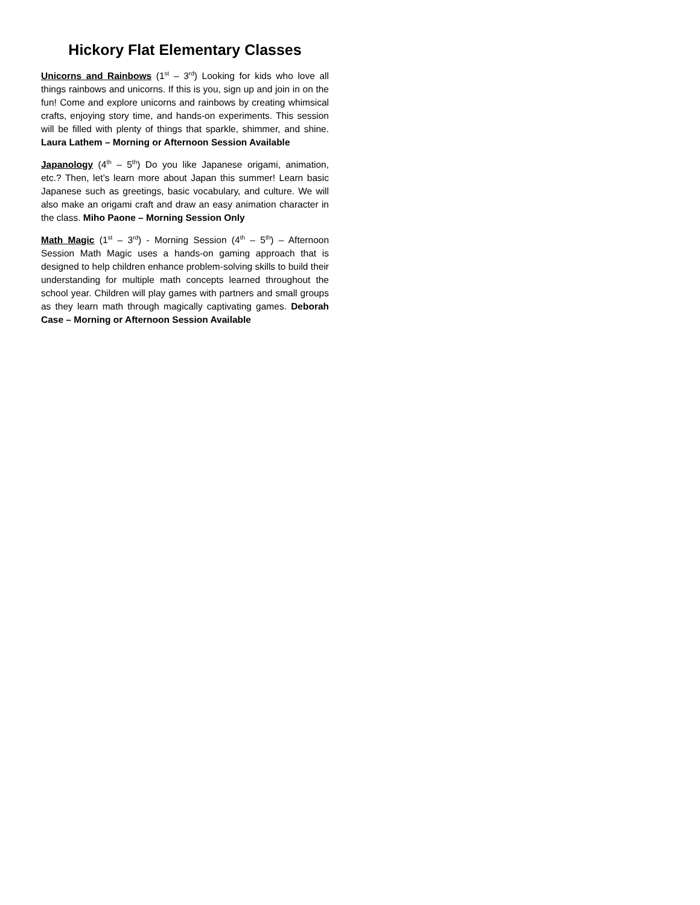Hickory Flat Elementary Classes
Unicorns and Rainbows (1<sup>st</sup> – 3<sup>rd</sup>) Looking for kids who love all things rainbows and unicorns. If this is you, sign up and join in on the fun! Come and explore unicorns and rainbows by creating whimsical crafts, enjoying story time, and hands-on experiments. This session will be filled with plenty of things that sparkle, shimmer, and shine. Laura Lathem – Morning or Afternoon Session Available
Japanology (4<sup>th</sup> – 5<sup>th</sup>) Do you like Japanese origami, animation, etc.? Then, let’s learn more about Japan this summer! Learn basic Japanese such as greetings, basic vocabulary, and culture. We will also make an origami craft and draw an easy animation character in the class. Miho Paone – Morning Session Only
Math Magic (1<sup>st</sup> – 3<sup>rd</sup>) - Morning Session (4<sup>th</sup> – 5<sup>th</sup>) – Afternoon Session Math Magic uses a hands-on gaming approach that is designed to help children enhance problem-solving skills to build their understanding for multiple math concepts learned throughout the school year. Children will play games with partners and small groups as they learn math through magically captivating games. Deborah Case – Morning or Afternoon Session Available